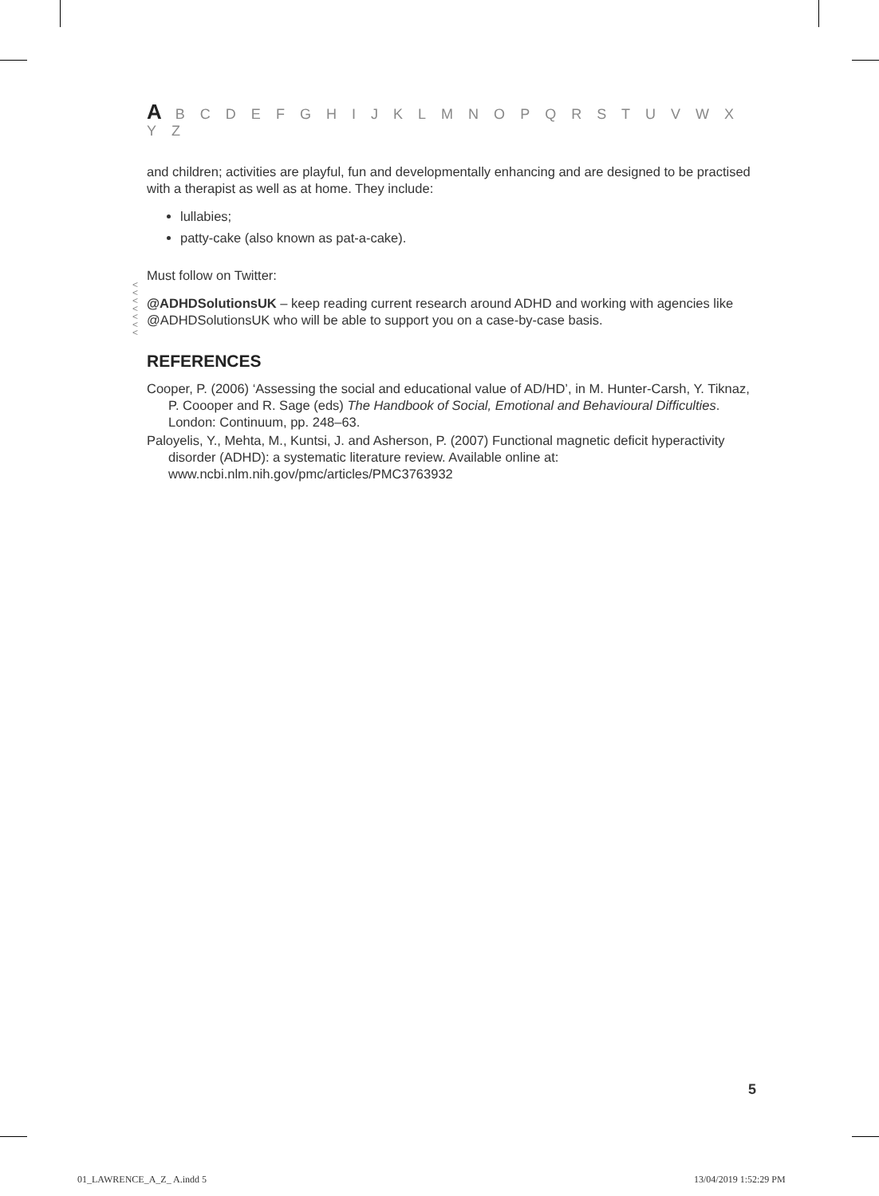A B C D E F G H I J K L M N O P Q R S T U V W X Y Z
and children; activities are playful, fun and developmentally enhancing and are designed to be practised with a therapist as well as at home. They include:
lullabies;
patty-cake (also known as pat-a-cake).
<
<
<
<
<
<
<
Must follow on Twitter:
@ADHDSolutionsUK – keep reading current research around ADHD and working with agencies like @ADHDSolutionsUK who will be able to support you on a case-by-case basis.
REFERENCES
Cooper, P. (2006) ‘Assessing the social and educational value of AD/HD’, in M. Hunter-Carsh, Y. Tiknaz, P. Coooper and R. Sage (eds) The Handbook of Social, Emotional and Behavioural Difficulties. London: Continuum, pp. 248–63.
Paloyelis, Y., Mehta, M., Kuntsi, J. and Asherson, P. (2007) Functional magnetic deficit hyperactivity disorder (ADHD): a systematic literature review. Available online at: www.ncbi.nlm.nih.gov/pmc/articles/PMC3763932
5
01_LAWRENCE_A_Z_ A.indd 5 13/04/2019 1:52:29 PM